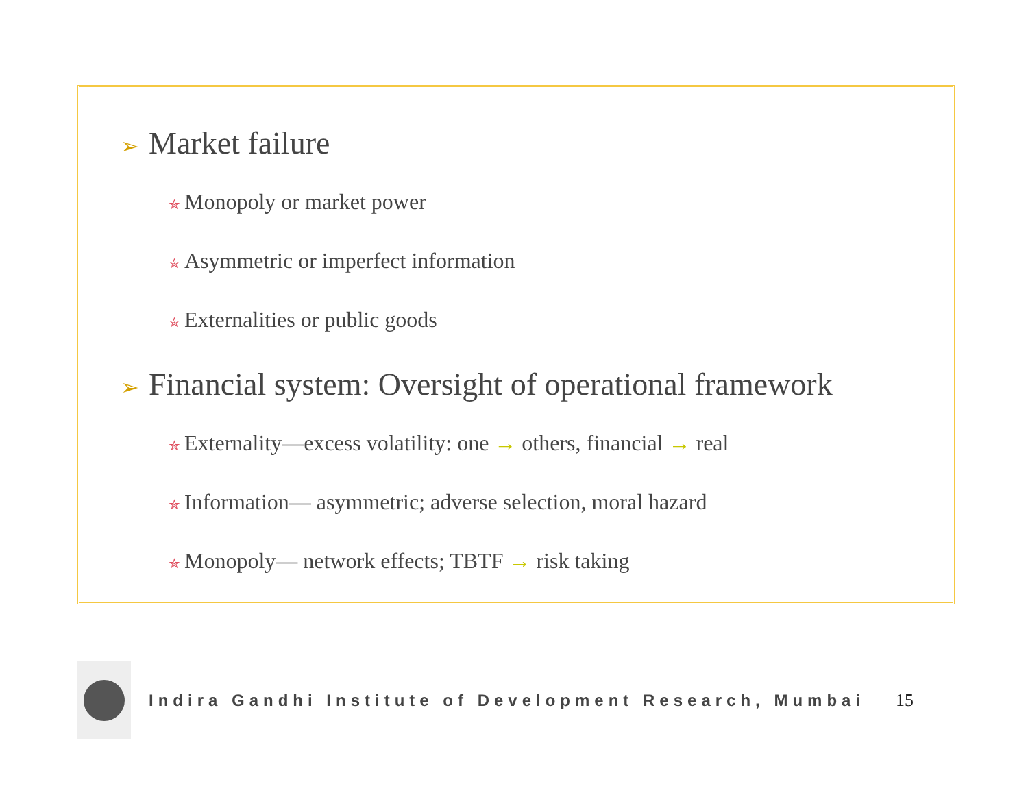➢ Market failure
✮ Monopoly or market power
✮ Asymmetric or imperfect information
✮ Externalities or public goods
➢ Financial system: Oversight of operational framework
✮ Externality—excess volatility: one → others, financial → real
✮ Information— asymmetric; adverse selection, moral hazard
✮ Monopoly— network effects; TBTF → risk taking
Indira Gandhi Institute of Development Research, Mumbai
15